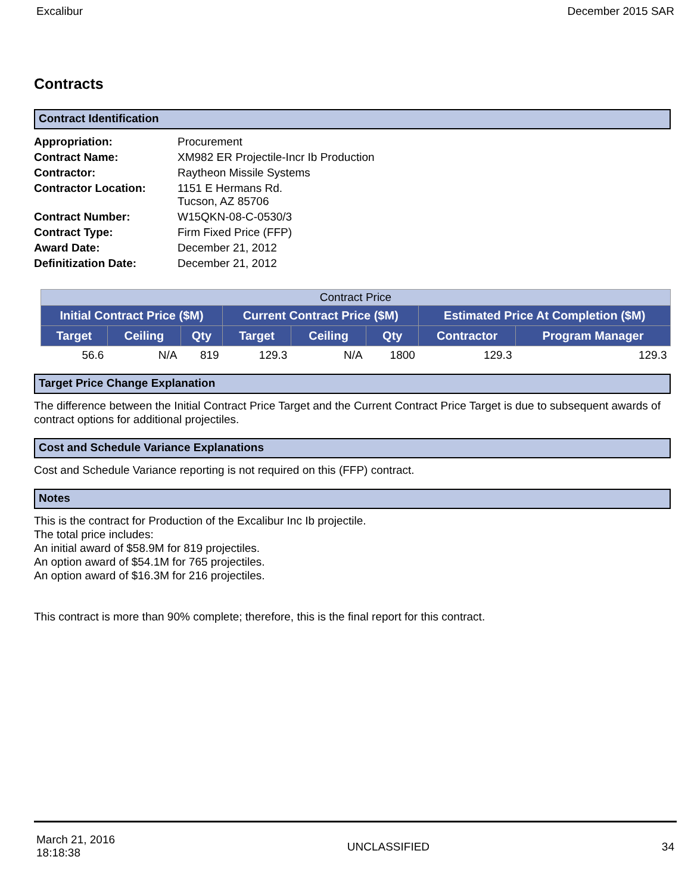Excalibur December 2015 SAR
Contracts
Contract Identification
| Appropriation: | Procurement |
| Contract Name: | XM982 ER Projectile-Incr Ib Production |
| Contractor: | Raytheon Missile Systems |
| Contractor Location: | 1151 E Hermans Rd. Tucson, AZ 85706 |
| Contract Number: | W15QKN-08-C-0530/3 |
| Contract Type: | Firm Fixed Price (FFP) |
| Award Date: | December 21, 2012 |
| Definitization Date: | December 21, 2012 |
| Contract Price | | | | | | | |
| --- | --- | --- | --- | --- | --- | --- | --- |
| Initial Contract Price ($M) | | | Current Contract Price ($M) | | | Estimated Price At Completion ($M) | |
| Target | Ceiling | Qty | Target | Ceiling | Qty | Contractor | Program Manager |
| 56.6 | N/A | 819 | 129.3 | N/A | 1800 | 129.3 | 129.3 |
Target Price Change Explanation
The difference between the Initial Contract Price Target and the Current Contract Price Target is due to subsequent awards of contract options for additional projectiles.
Cost and Schedule Variance Explanations
Cost and Schedule Variance reporting is not required on this (FFP) contract.
Notes
This is the contract for Production of the Excalibur Inc Ib projectile.
The total price includes:
An initial award of $58.9M for 819 projectiles.
An option award of $54.1M for 765 projectiles.
An option award of $16.3M for 216 projectiles.
This contract is more than 90% complete; therefore, this is the final report for this contract.
March 21, 2016
18:18:38 UNCLASSIFIED 34